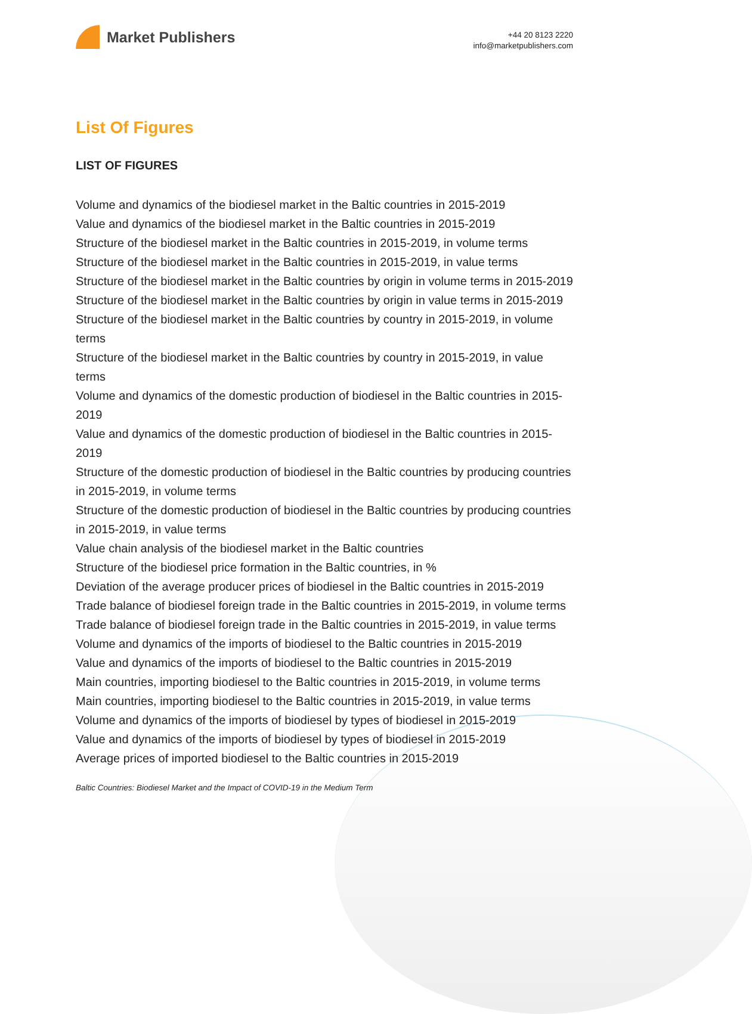Market Publishers
+44 20 8123 2220
info@marketpublishers.com
List Of Figures
LIST OF FIGURES
Volume and dynamics of the biodiesel market in the Baltic countries in 2015-2019
Value and dynamics of the biodiesel market in the Baltic countries in 2015-2019
Structure of the biodiesel market in the Baltic countries in 2015-2019, in volume terms
Structure of the biodiesel market in the Baltic countries in 2015-2019, in value terms
Structure of the biodiesel market in the Baltic countries by origin in volume terms in 2015-2019
Structure of the biodiesel market in the Baltic countries by origin in value terms in 2015-2019
Structure of the biodiesel market in the Baltic countries by country in 2015-2019, in volume terms
Structure of the biodiesel market in the Baltic countries by country in 2015-2019, in value terms
Volume and dynamics of the domestic production of biodiesel in the Baltic countries in 2015-2019
Value and dynamics of the domestic production of biodiesel in the Baltic countries in 2015-2019
Structure of the domestic production of biodiesel in the Baltic countries by producing countries in 2015-2019, in volume terms
Structure of the domestic production of biodiesel in the Baltic countries by producing countries in 2015-2019, in value terms
Value chain analysis of the biodiesel market in the Baltic countries
Structure of the biodiesel price formation in the Baltic countries, in %
Deviation of the average producer prices of biodiesel in the Baltic countries in 2015-2019
Trade balance of biodiesel foreign trade in the Baltic countries in 2015-2019, in volume terms
Trade balance of biodiesel foreign trade in the Baltic countries in 2015-2019, in value terms
Volume and dynamics of the imports of biodiesel to the Baltic countries in 2015-2019
Value and dynamics of the imports of biodiesel to the Baltic countries in 2015-2019
Main countries, importing biodiesel to the Baltic countries in 2015-2019, in volume terms
Main countries, importing biodiesel to the Baltic countries in 2015-2019, in value terms
Volume and dynamics of the imports of biodiesel by types of biodiesel in 2015-2019
Value and dynamics of the imports of biodiesel by types of biodiesel in 2015-2019
Average prices of imported biodiesel to the Baltic countries in 2015-2019
Baltic Countries: Biodiesel Market and the Impact of COVID-19 in the Medium Term